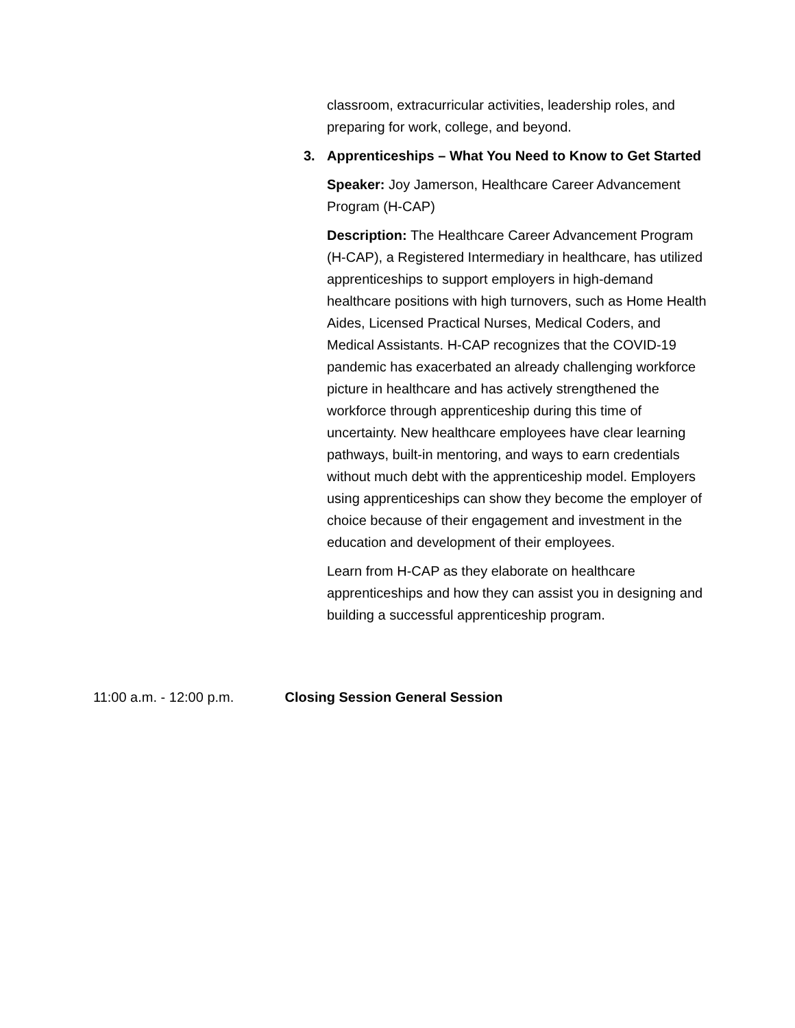classroom, extracurricular activities, leadership roles, and preparing for work, college, and beyond.
3. Apprenticeships – What You Need to Know to Get Started
Speaker: Joy Jamerson, Healthcare Career Advancement Program (H-CAP)
Description: The Healthcare Career Advancement Program (H-CAP), a Registered Intermediary in healthcare, has utilized apprenticeships to support employers in high-demand healthcare positions with high turnovers, such as Home Health Aides, Licensed Practical Nurses, Medical Coders, and Medical Assistants. H-CAP recognizes that the COVID-19 pandemic has exacerbated an already challenging workforce picture in healthcare and has actively strengthened the workforce through apprenticeship during this time of uncertainty. New healthcare employees have clear learning pathways, built-in mentoring, and ways to earn credentials without much debt with the apprenticeship model. Employers using apprenticeships can show they become the employer of choice because of their engagement and investment in the education and development of their employees.
Learn from H-CAP as they elaborate on healthcare apprenticeships and how they can assist you in designing and building a successful apprenticeship program.
11:00 a.m. - 12:00 p.m. Closing Session General Session